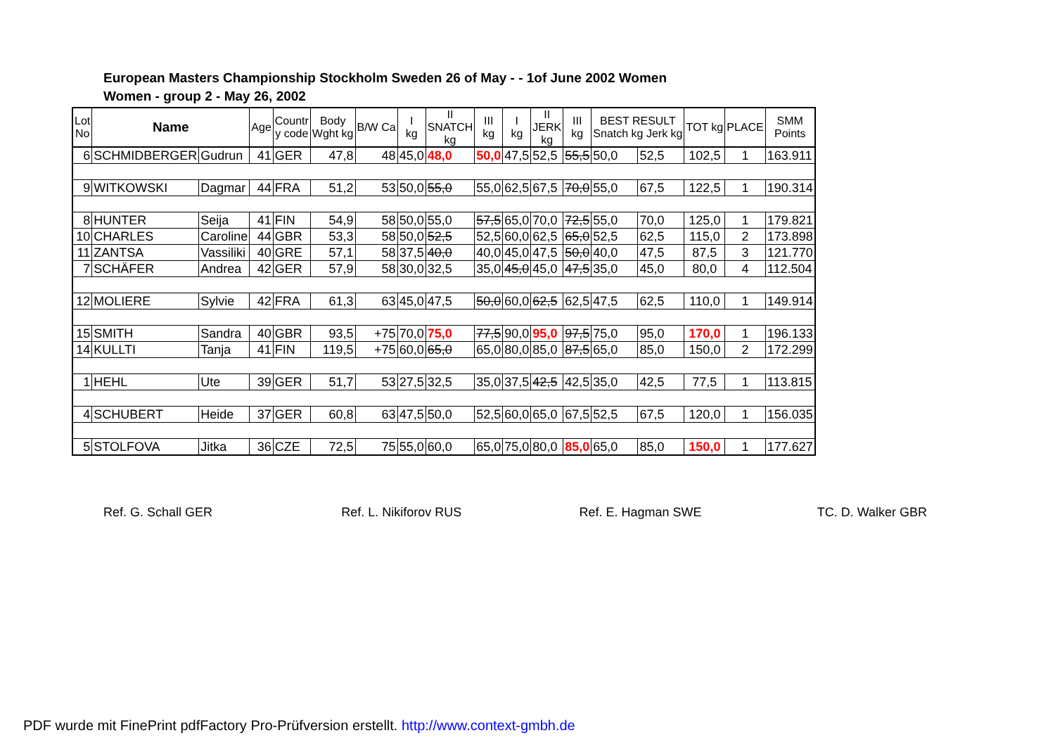European Masters Championship Stockholm Sweden 26 of May - - 1of June 2002 Women
Women - group 2 - May 26, 2002
| Lot No | Name | | Age | Countr y code | Body Wght kg | B/W Ca | I kg | II SNATCH kg | III kg | I kg | II JERK kg | III kg | BEST RESULT Snatch kg Jerk kg | | TOT kg | PLACE | SMM Points |
| --- | --- | --- | --- | --- | --- | --- | --- | --- | --- | --- | --- | --- | --- | --- | --- | --- | --- |
| 6 | SCHMIDBERGER | Gudrun | 41 | GER | 47,8 | 48 | 45,0 | 48,0 | 50,0 | 47,5 | 52,5 | 55,5 | 50,0 | 52,5 | 102,5 | 1 | 163.911 |
| 9 | WITKOWSKI | Dagmar | 44 | FRA | 51,2 | 53 | 50,0 | 55,0 | 55,0 | 62,5 | 67,5 | 70,0 | 55,0 | 67,5 | 122,5 | 1 | 190.314 |
| 8 | HUNTER | Seija | 41 | FIN | 54,9 | 58 | 50,0 | 55,0 | 57,5 | 65,0 | 70,0 | 72,5 | 55,0 | 70,0 | 125,0 | 1 | 179.821 |
| 10 | CHARLES | Caroline | 44 | GBR | 53,3 | 58 | 50,0 | 52,5 | 52,5 | 60,0 | 62,5 | 65,0 | 52,5 | 62,5 | 115,0 | 2 | 173.898 |
| 11 | ZANTSA | Vassiliki | 40 | GRE | 57,1 | 58 | 37,5 | 40,0 | 40,0 | 45,0 | 47,5 | 50,0 | 40,0 | 47,5 | 87,5 | 3 | 121.770 |
| 7 | SCHÄFER | Andrea | 42 | GER | 57,9 | 58 | 30,0 | 32,5 | 35,0 | 45,0 | 45,0 | 47,5 | 35,0 | 45,0 | 80,0 | 4 | 112.504 |
| 12 | MOLIERE | Sylvie | 42 | FRA | 61,3 | 63 | 45,0 | 47,5 | 50,0 | 60,0 | 62,5 | 62,5 | 47,5 | 62,5 | 110,0 | 1 | 149.914 |
| 15 | SMITH | Sandra | 40 | GBR | 93,5 | +75 | 70,0 | 75,0 | 77,5 | 90,0 | 95,0 | 97,5 | 75,0 | 95,0 | 170,0 | 1 | 196.133 |
| 14 | KULLTI | Tanja | 41 | FIN | 119,5 | +75 | 60,0 | 65,0 | 65,0 | 80,0 | 85,0 | 87,5 | 65,0 | 85,0 | 150,0 | 2 | 172.299 |
| 1 | HEHL | Ute | 39 | GER | 51,7 | 53 | 27,5 | 32,5 | 35,0 | 37,5 | 42,5 | 42,5 | 35,0 | 42,5 | 77,5 | 1 | 113.815 |
| 4 | SCHUBERT | Heide | 37 | GER | 60,8 | 63 | 47,5 | 50,0 | 52,5 | 60,0 | 65,0 | 67,5 | 52,5 | 67,5 | 120,0 | 1 | 156.035 |
| 5 | STOLFOVA | Jitka | 36 | CZE | 72,5 | 75 | 55,0 | 60,0 | 65,0 | 75,0 | 80,0 | 85,0 | 65,0 | 85,0 | 150,0 | 1 | 177.627 |
Ref. G. Schall GER Ref. L. Nikiforov RUS Ref. E. Hagman SWE TC. D. Walker GBR
PDF wurde mit FinePrint pdfFactory Pro-Prüfversion erstellt. http://www.context-gmbh.de